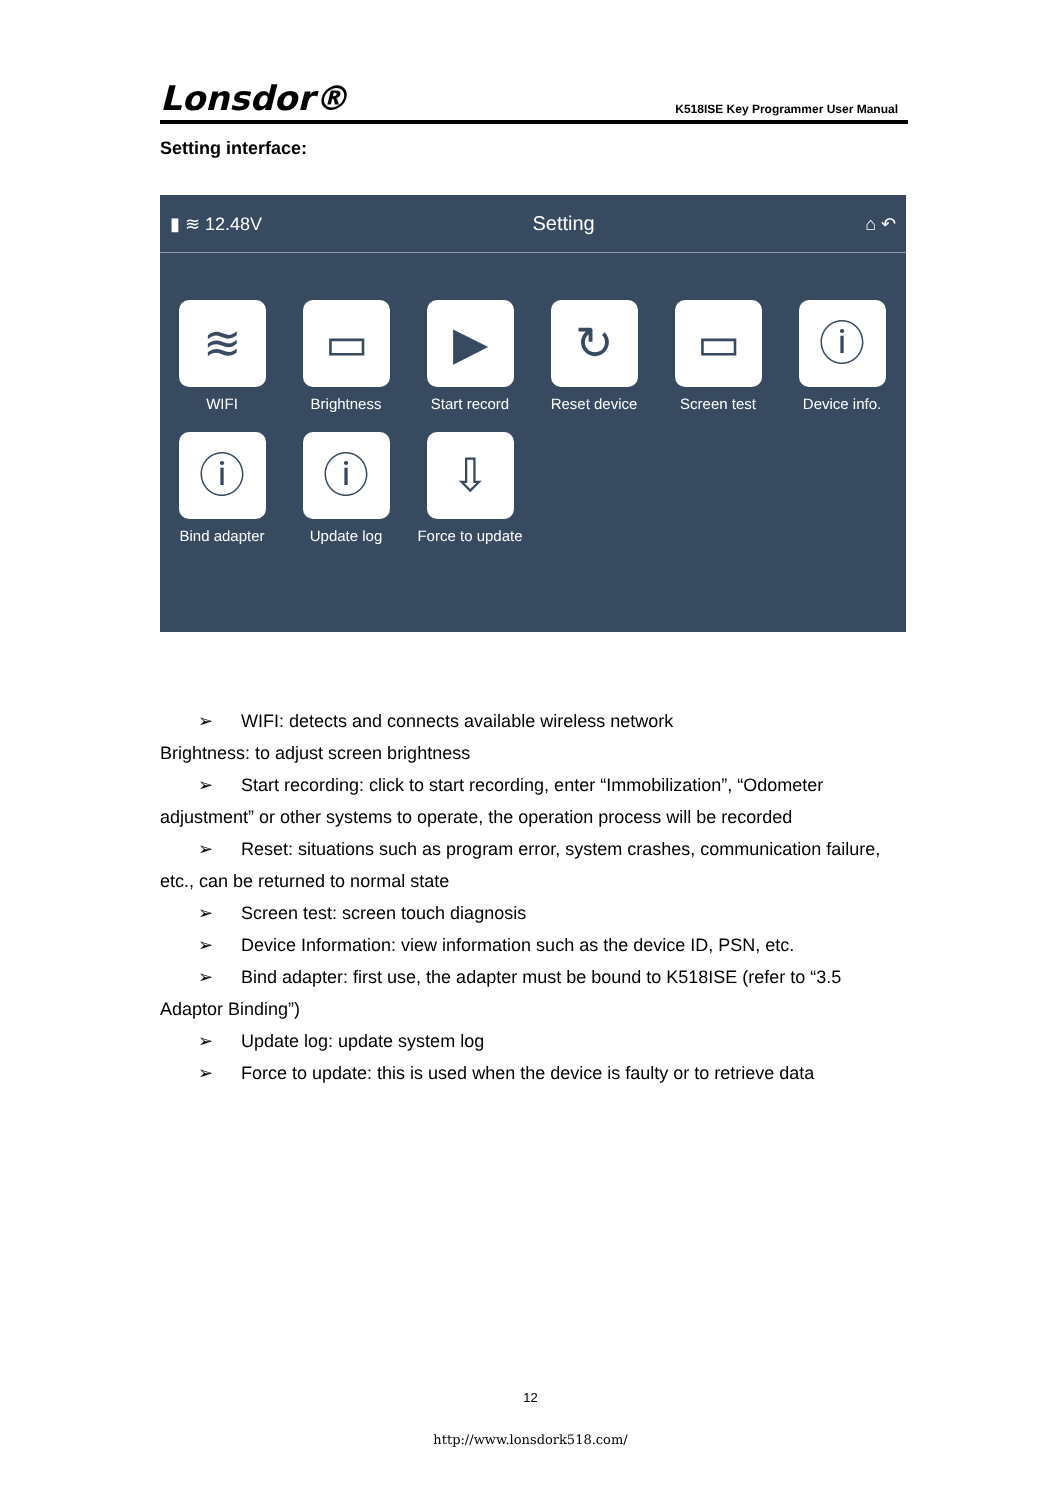Lonsdor®
K518ISE Key Programmer User Manual
Setting interface:
▮ ≋ 12.48V Setting ⌂ ↶
≋
WIFI
▭
Brightness
▶
Start record
↻
Reset device
▭
Screen test
ⓘ
Device info.
ⓘ
Bind adapter
ⓘ
Update log
⇩
Force to update
➢ WIFI: detects and connects available wireless network
Brightness: to adjust screen brightness
➢ Start recording: click to start recording, enter “Immobilization”, “Odometer
adjustment” or other systems to operate, the operation process will be recorded
➢ Reset: situations such as program error, system crashes, communication failure,
etc., can be returned to normal state
➢ Screen test: screen touch diagnosis
➢ Device Information: view information such as the device ID, PSN, etc.
➢ Bind adapter: first use, the adapter must be bound to K518ISE (refer to “3.5
Adaptor Binding”)
➢ Update log: update system log
➢ Force to update: this is used when the device is faulty or to retrieve data
12
http://www.lonsdork518.com/